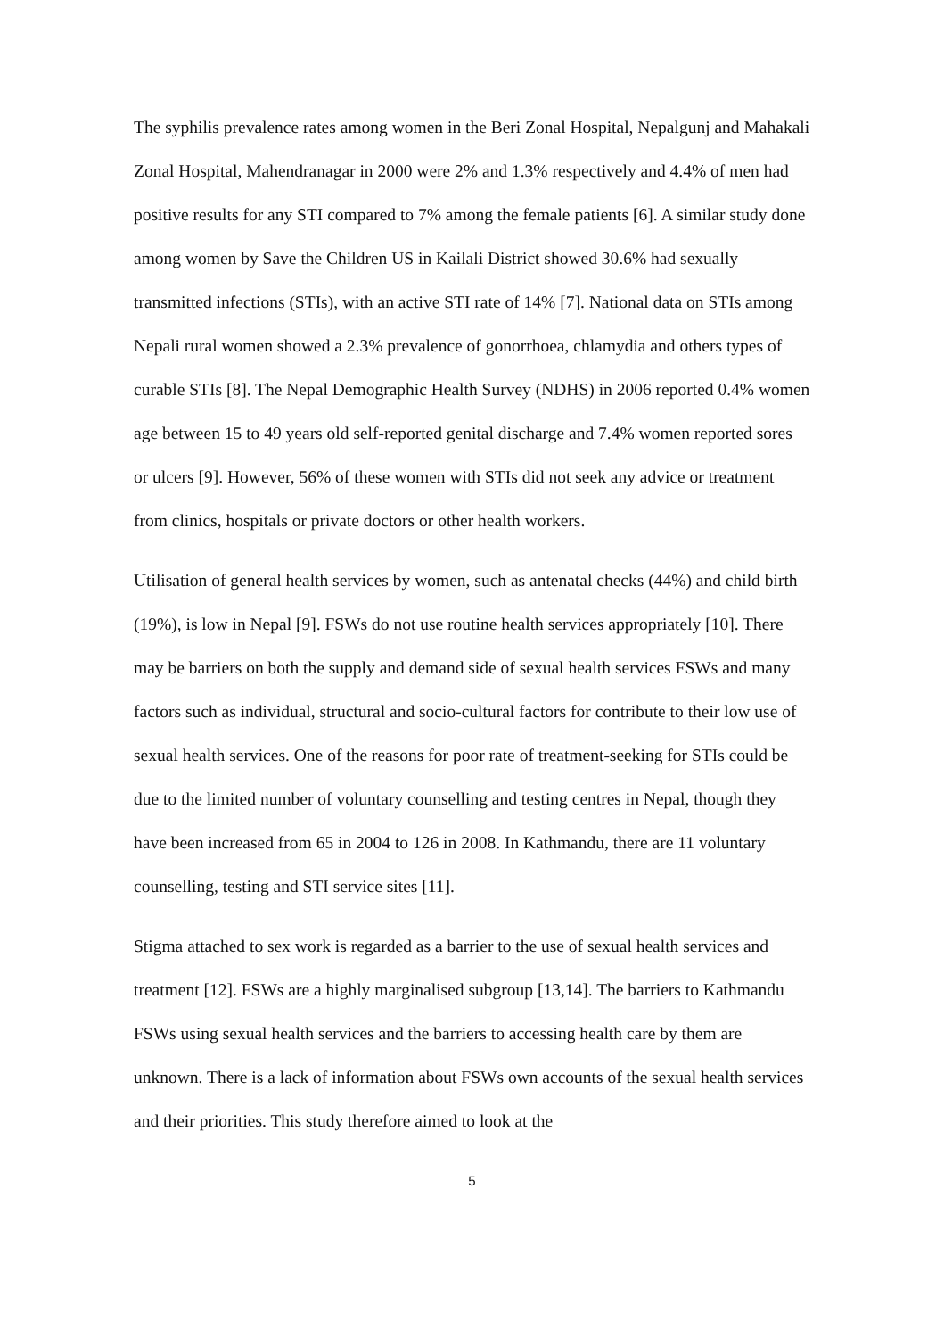The syphilis prevalence rates among women in the Beri Zonal Hospital, Nepalgunj and Mahakali Zonal Hospital, Mahendranagar in 2000 were 2% and 1.3% respectively and 4.4% of men had positive results for any STI compared to 7% among the female patients [6]. A similar study done among women by Save the Children US in Kailali District showed 30.6% had sexually transmitted infections (STIs), with an active STI rate of 14% [7]. National data on STIs among Nepali rural women showed a 2.3% prevalence of gonorrhoea, chlamydia and others types of curable STIs [8]. The Nepal Demographic Health Survey (NDHS) in 2006 reported 0.4% women age between 15 to 49 years old self-reported genital discharge and 7.4% women reported sores or ulcers [9]. However, 56% of these women with STIs did not seek any advice or treatment from clinics, hospitals or private doctors or other health workers.
Utilisation of general health services by women, such as antenatal checks (44%) and child birth (19%), is low in Nepal [9]. FSWs do not use routine health services appropriately [10]. There may be barriers on both the supply and demand side of sexual health services FSWs and many factors such as individual, structural and socio-cultural factors for contribute to their low use of sexual health services. One of the reasons for poor rate of treatment-seeking for STIs could be due to the limited number of voluntary counselling and testing centres in Nepal, though they have been increased from 65 in 2004 to 126 in 2008. In Kathmandu, there are 11 voluntary counselling, testing and STI service sites [11].
Stigma attached to sex work is regarded as a barrier to the use of sexual health services and treatment [12]. FSWs are a highly marginalised subgroup [13,14]. The barriers to Kathmandu FSWs using sexual health services and the barriers to accessing health care by them are unknown. There is a lack of information about FSWs own accounts of the sexual health services and their priorities. This study therefore aimed to look at the
5